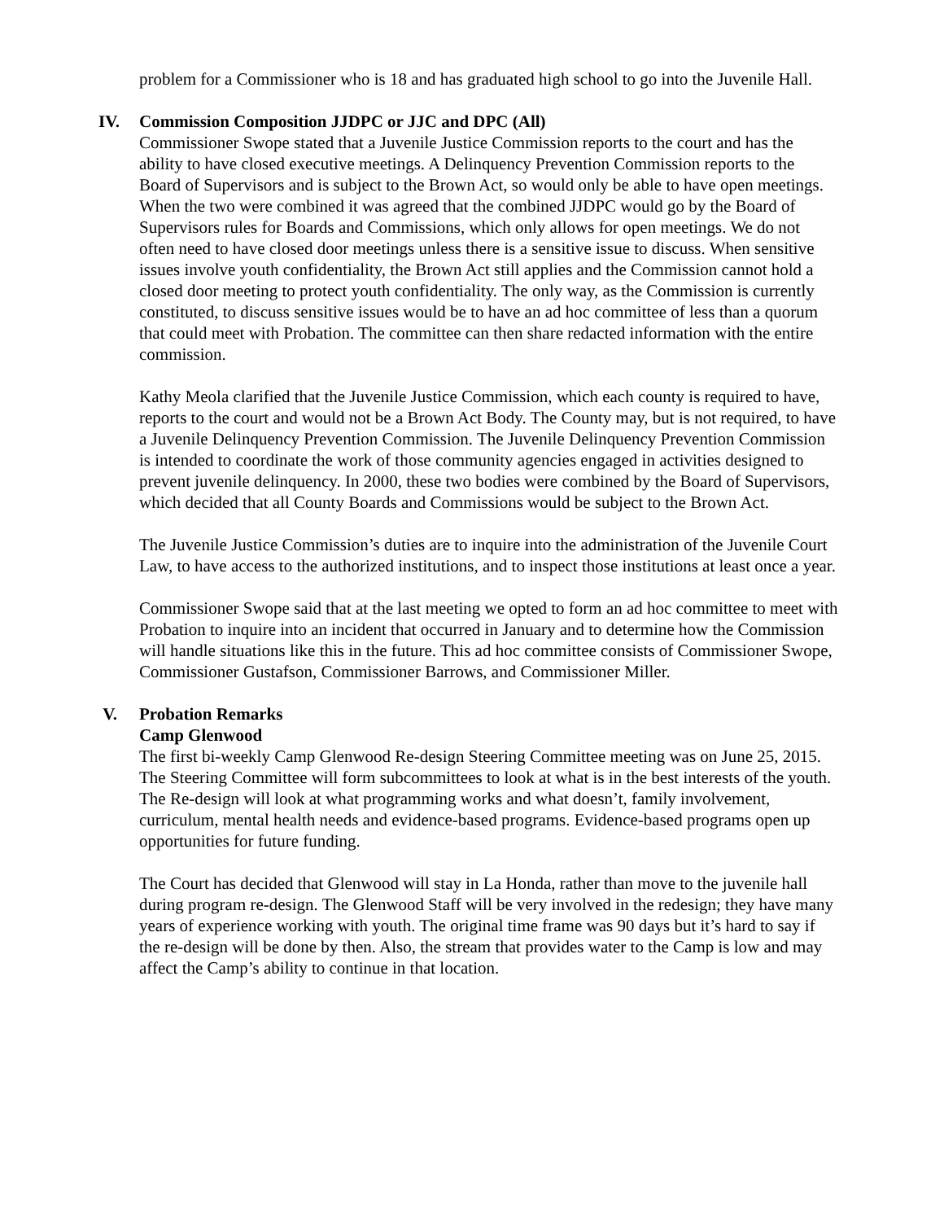problem for a Commissioner who is 18 and has graduated high school to go into the Juvenile Hall.
IV. Commission Composition JJDPC or JJC and DPC (All)
Commissioner Swope stated that a Juvenile Justice Commission reports to the court and has the ability to have closed executive meetings. A Delinquency Prevention Commission reports to the Board of Supervisors and is subject to the Brown Act, so would only be able to have open meetings. When the two were combined it was agreed that the combined JJDPC would go by the Board of Supervisors rules for Boards and Commissions, which only allows for open meetings. We do not often need to have closed door meetings unless there is a sensitive issue to discuss. When sensitive issues involve youth confidentiality, the Brown Act still applies and the Commission cannot hold a closed door meeting to protect youth confidentiality. The only way, as the Commission is currently constituted, to discuss sensitive issues would be to have an ad hoc committee of less than a quorum that could meet with Probation. The committee can then share redacted information with the entire commission.
Kathy Meola clarified that the Juvenile Justice Commission, which each county is required to have, reports to the court and would not be a Brown Act Body. The County may, but is not required, to have a Juvenile Delinquency Prevention Commission. The Juvenile Delinquency Prevention Commission is intended to coordinate the work of those community agencies engaged in activities designed to prevent juvenile delinquency. In 2000, these two bodies were combined by the Board of Supervisors, which decided that all County Boards and Commissions would be subject to the Brown Act.
The Juvenile Justice Commission’s duties are to inquire into the administration of the Juvenile Court Law, to have access to the authorized institutions, and to inspect those institutions at least once a year.
Commissioner Swope said that at the last meeting we opted to form an ad hoc committee to meet with Probation to inquire into an incident that occurred in January and to determine how the Commission will handle situations like this in the future. This ad hoc committee consists of Commissioner Swope, Commissioner Gustafson, Commissioner Barrows, and Commissioner Miller.
V. Probation Remarks
Camp Glenwood
The first bi-weekly Camp Glenwood Re-design Steering Committee meeting was on June 25, 2015. The Steering Committee will form subcommittees to look at what is in the best interests of the youth. The Re-design will look at what programming works and what doesn’t, family involvement, curriculum, mental health needs and evidence-based programs. Evidence-based programs open up opportunities for future funding.
The Court has decided that Glenwood will stay in La Honda, rather than move to the juvenile hall during program re-design. The Glenwood Staff will be very involved in the redesign; they have many years of experience working with youth. The original time frame was 90 days but it’s hard to say if the re-design will be done by then. Also, the stream that provides water to the Camp is low and may affect the Camp’s ability to continue in that location.